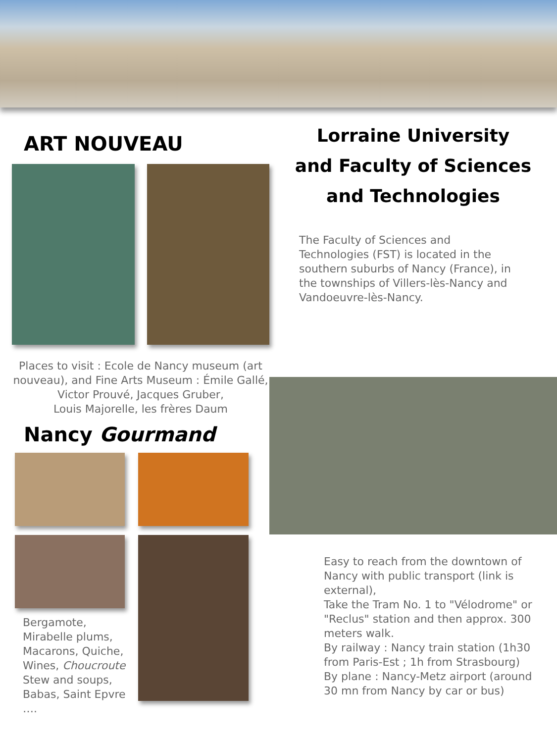ART NOUVEAU
Places to visit : Ecole de Nancy museum (art nouveau), and Fine Arts Museum : Émile Gallé, Victor Prouvé, Jacques Gruber,
Louis Majorelle, les frères Daum
Nancy Gourmand
Bergamote,
Mirabelle plums,
Macarons, Quiche,
Wines, Choucroute
Stew and soups,
Babas, Saint Epvre ….
Lorraine University
and Faculty of Sciences
and Technologies
The Faculty of Sciences and Technologies (FST) is located in the southern suburbs of Nancy (France), in the townships of Villers-lès-Nancy and Vandoeuvre-lès-Nancy.
Easy to reach from the downtown of Nancy with public transport (link is external),
Take the Tram No. 1 to "Vélodrome" or "Reclus" station and then approx. 300 meters walk.
By railway : Nancy train station (1h30 from Paris-Est ; 1h from Strasbourg)
By plane : Nancy-Metz airport (around 30 mn from Nancy by car or bus)